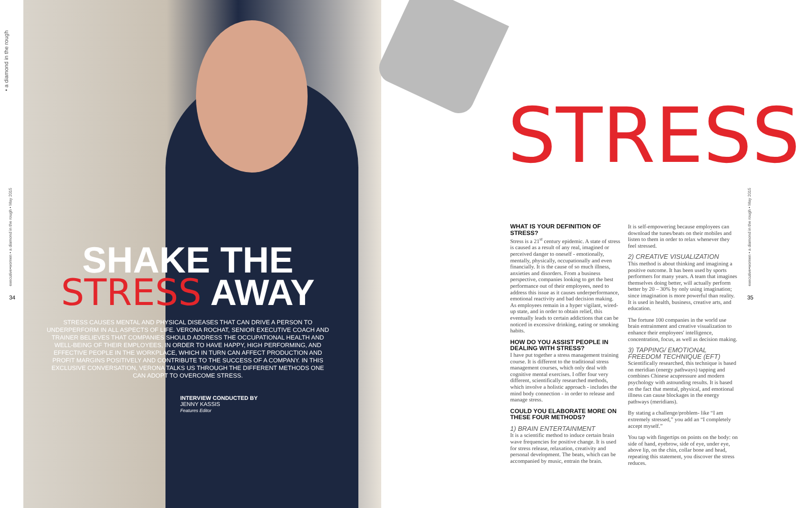• a diamond in the rough
executive•women • a diamond in the rough • May 2015
34
SHAKE THE
STRESS AWAY
STRESS CAUSES MENTAL AND PHYSICAL DISEASES THAT CAN DRIVE A PERSON TO UNDERPERFORM IN ALL ASPECTS OF LIFE. VERONA ROCHAT, SENIOR EXECUTIVE COACH AND TRAINER BELIEVES THAT COMPANIES SHOULD ADDRESS THE OCCUPATIONAL HEALTH AND WELL-BEING OF THEIR EMPLOYEES, IN ORDER TO HAVE HAPPY, HIGH PERFORMING, AND EFFECTIVE PEOPLE IN THE WORKPLACE, WHICH IN TURN CAN AFFECT PRODUCTION AND PROFIT MARGINS POSITIVELY AND CONTRIBUTE TO THE SUCCESS OF A COMPANY. IN THIS EXCLUSIVE CONVERSATION, VERONA TALKS US THROUGH THE DIFFERENT METHODS ONE CAN ADOPT TO OVERCOME STRESS.
INTERVIEW CONDUCTED BY
JENNY KASSIS
Features Editor
STRESS
WHAT IS YOUR DEFINITION OF STRESS?
Stress is a 21<sup>st</sup> century epidemic. A state of stress is caused as a result of any real, imagined or perceived danger to oneself - emotionally, mentally, physically, occupationally and even financially. It is the cause of so much illness, anxieties and disorders. From a business perspective, companies looking to get the best performance out of their employees, need to address this issue as it causes underperformance, emotional reactivity and bad decision making. As employees remain in a hyper vigilant, wired-up state, and in order to obtain relief, this eventually leads to certain addictions that can be noticed in excessive drinking, eating or smoking habits.
HOW DO YOU ASSIST PEOPLE IN DEALING WITH STRESS?
I have put together a stress management training course. It is different to the traditional stress management courses, which only deal with cognitive mental exercises. I offer four very different, scientifically researched methods, which involve a holistic approach - includes the mind body connection - in order to release and manage stress.
COULD YOU ELABORATE MORE ON THESE FOUR METHODS?
1) BRAIN ENTERTAINMENT
It is a scientific method to induce certain brain wave frequencies for positive change. It is used for stress release, relaxation, creativity and personal development. The beats, which can be accompanied by music, entrain the brain.
It is self-empowering because employees can download the tunes/beats on their mobiles and listen to them in order to relax whenever they feel stressed.
2) CREATIVE VISUALIZATION
This method is about thinking and imagining a positive outcome. It has been used by sports performers for many years. A team that imagines themselves doing better, will actually perform better by 20 – 30% by only using imagination; since imagination is more powerful than reality. It is used in health, business, creative arts, and education.
The fortune 100 companies in the world use brain entrainment and creative visualization to enhance their employees' intelligence, concentration, focus, as well as decision making.
3) TAPPING/ EMOTIONAL FREEDOM TECHNIQUE (EFT)
Scientifically researched, this technique is based on meridian (energy pathways) tapping and combines Chinese acupressure and modern psychology with astounding results. It is based on the fact that mental, physical, and emotional illness can cause blockages in the energy pathways (meridians).
By stating a challenge/problem- like “I am extremely stressed,” you add an “I completely accept myself.”
You tap with fingertips on points on the body: on side of hand, eyebrow, side of eye, under eye, above lip, on the chin, collar bone and head, repeating this statement, you discover the stress reduces.
executive•women • a diamond in the rough • May 2015
35